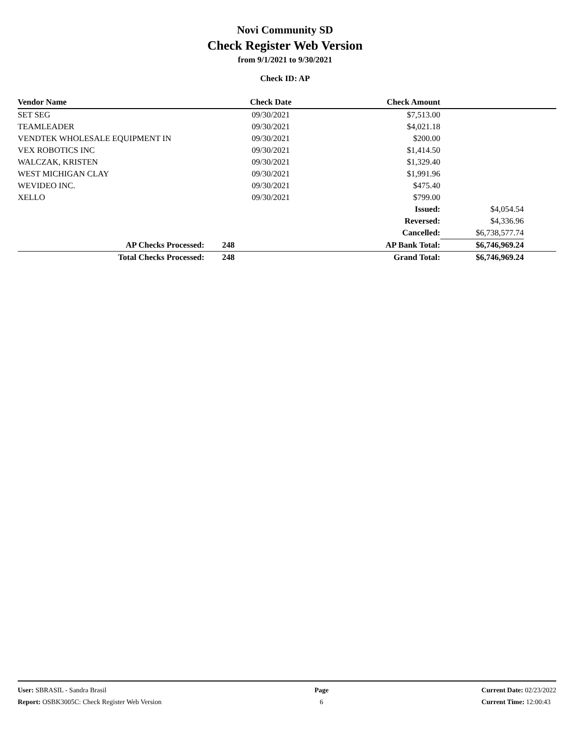Novi Community SD
Check Register Web Version
from 9/1/2021 to 9/30/2021
Check ID: AP
| Vendor Name | | Check Date | Check Amount | | |
| --- | --- | --- | --- | --- | --- |
| SET SEG | | 09/30/2021 | $7,513.00 | | |
| TEAMLEADER | | 09/30/2021 | $4,021.18 | | |
| VENDTEK WHOLESALE EQUIPMENT IN | | 09/30/2021 | $200.00 | | |
| VEX ROBOTICS INC | | 09/30/2021 | $1,414.50 | | |
| WALCZAK, KRISTEN | | 09/30/2021 | $1,329.40 | | |
| WEST MICHIGAN CLAY | | 09/30/2021 | $1,991.96 | | |
| WEVIDEO INC. | | 09/30/2021 | $475.40 | | |
| XELLO | | 09/30/2021 | $799.00 | | |
| | | | Issued: | $4,054.54 | |
| | | | Reversed: | $4,336.96 | |
| | | | Cancelled: | $6,738,577.74 | |
| AP Checks Processed: | 248 | | AP Bank Total: | $6,746,969.24 | |
| Total Checks Processed: | 248 | | Grand Total: | $6,746,969.24 | |
User: SBRASIL - Sandra Brasil
Report: OSBK3005C: Check Register Web Version
Page
6
Current Date: 02/23/2022
Current Time: 12:00:43